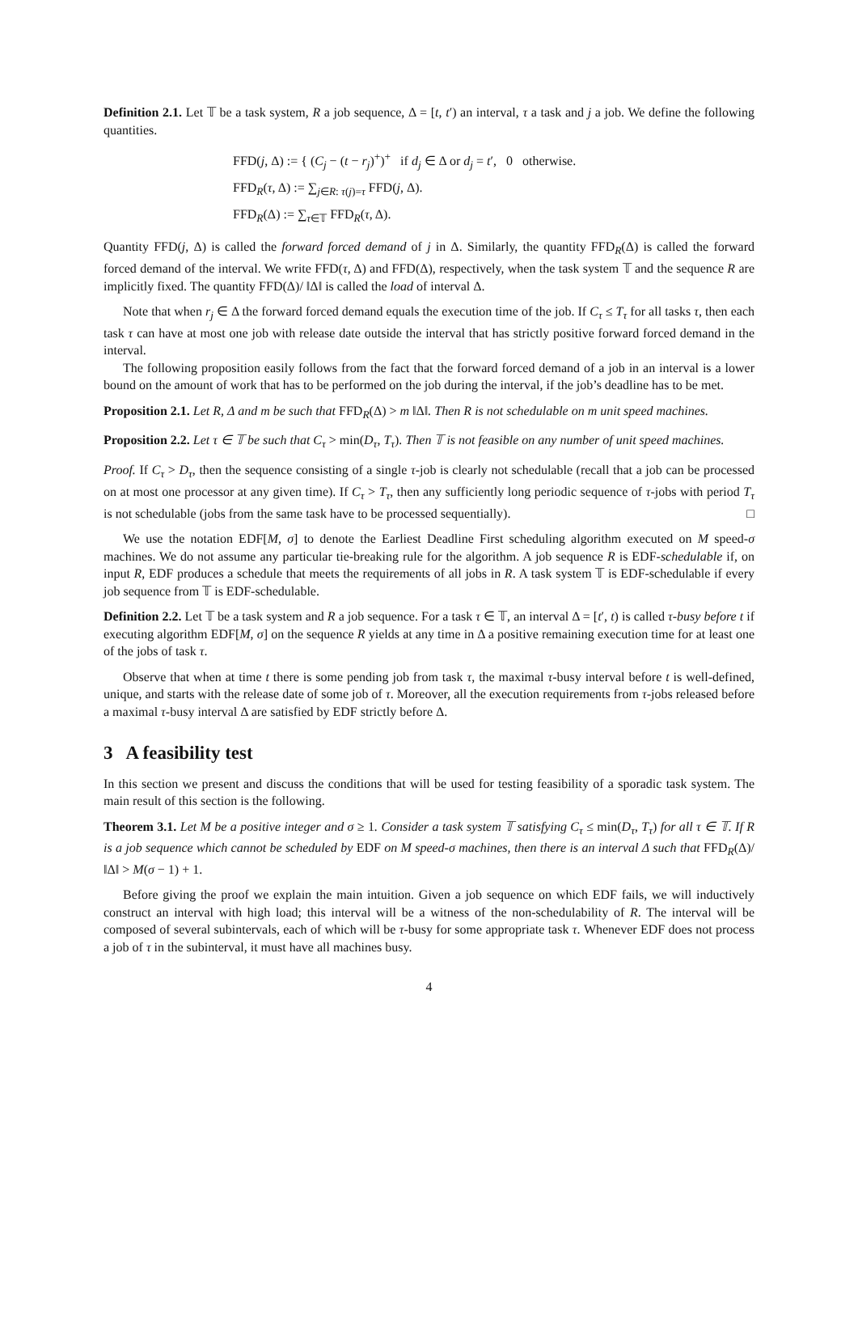Definition 2.1. Let 𝕋 be a task system, R a job sequence, Δ = [t, t′) an interval, τ a task and j a job. We define the following quantities.
FFD(j, Δ) := { (C<sub>j</sub> − (t − r<sub>j</sub>)<sup>+</sup>)<sup>+</sup> if d<sub>j</sub> ∈ Δ or d<sub>j</sub> = t′, 0 otherwise.
FFD<sub>R</sub>(τ, Δ) := ∑<sub>j∈R: τ(j)=τ</sub> FFD(j, Δ).
FFD<sub>R</sub>(Δ) := ∑<sub>τ∈𝕋</sub> FFD<sub>R</sub>(τ, Δ).
Quantity FFD(j, Δ) is called the forward forced demand of j in Δ. Similarly, the quantity FFD<sub>R</sub>(Δ) is called the forward forced demand of the interval. We write FFD(τ, Δ) and FFD(Δ), respectively, when the task system 𝕋 and the sequence R are implicitly fixed. The quantity FFD(Δ)/ ‖Δ‖ is called the load of interval Δ.
Note that when r<sub>j</sub> ∈ Δ the forward forced demand equals the execution time of the job. If C<sub>τ</sub> ≤ T<sub>τ</sub> for all tasks τ, then each task τ can have at most one job with release date outside the interval that has strictly positive forward forced demand in the interval.
The following proposition easily follows from the fact that the forward forced demand of a job in an interval is a lower bound on the amount of work that has to be performed on the job during the interval, if the job’s deadline has to be met.
Proposition 2.1. Let R, Δ and m be such that FFD<sub>R</sub>(Δ) > m ‖Δ‖. Then R is not schedulable on m unit speed machines.
Proposition 2.2. Let τ ∈ 𝕋 be such that C<sub>τ</sub> > min(D<sub>τ</sub>, T<sub>τ</sub>). Then 𝕋 is not feasible on any number of unit speed machines.
Proof. If C<sub>τ</sub> > D<sub>τ</sub>, then the sequence consisting of a single τ-job is clearly not schedulable (recall that a job can be processed on at most one processor at any given time). If C<sub>τ</sub> > T<sub>τ</sub>, then any sufficiently long periodic sequence of τ-jobs with period T<sub>τ</sub> is not schedulable (jobs from the same task have to be processed sequentially). □
We use the notation EDF[M, σ] to denote the Earliest Deadline First scheduling algorithm executed on M speed-σ machines. We do not assume any particular tie-breaking rule for the algorithm. A job sequence R is EDF-schedulable if, on input R, EDF produces a schedule that meets the requirements of all jobs in R. A task system 𝕋 is EDF-schedulable if every job sequence from 𝕋 is EDF-schedulable.
Definition 2.2. Let 𝕋 be a task system and R a job sequence. For a task τ ∈ 𝕋, an interval Δ = [t′, t) is called τ-busy before t if executing algorithm EDF[M, σ] on the sequence R yields at any time in Δ a positive remaining execution time for at least one of the jobs of task τ.
Observe that when at time t there is some pending job from task τ, the maximal τ-busy interval before t is well-defined, unique, and starts with the release date of some job of τ. Moreover, all the execution requirements from τ-jobs released before a maximal τ-busy interval Δ are satisfied by EDF strictly before Δ.
3 A feasibility test
In this section we present and discuss the conditions that will be used for testing feasibility of a sporadic task system. The main result of this section is the following.
Theorem 3.1. Let M be a positive integer and σ ≥ 1. Consider a task system 𝕋 satisfying C<sub>τ</sub> ≤ min(D<sub>τ</sub>, T<sub>τ</sub>) for all τ ∈ 𝕋. If R is a job sequence which cannot be scheduled by EDF on M speed-σ machines, then there is an interval Δ such that FFD<sub>R</sub>(Δ)/ ‖Δ‖ > M(σ − 1) + 1.
Before giving the proof we explain the main intuition. Given a job sequence on which EDF fails, we will inductively construct an interval with high load; this interval will be a witness of the non-schedulability of R. The interval will be composed of several subintervals, each of which will be τ-busy for some appropriate task τ. Whenever EDF does not process a job of τ in the subinterval, it must have all machines busy.
4